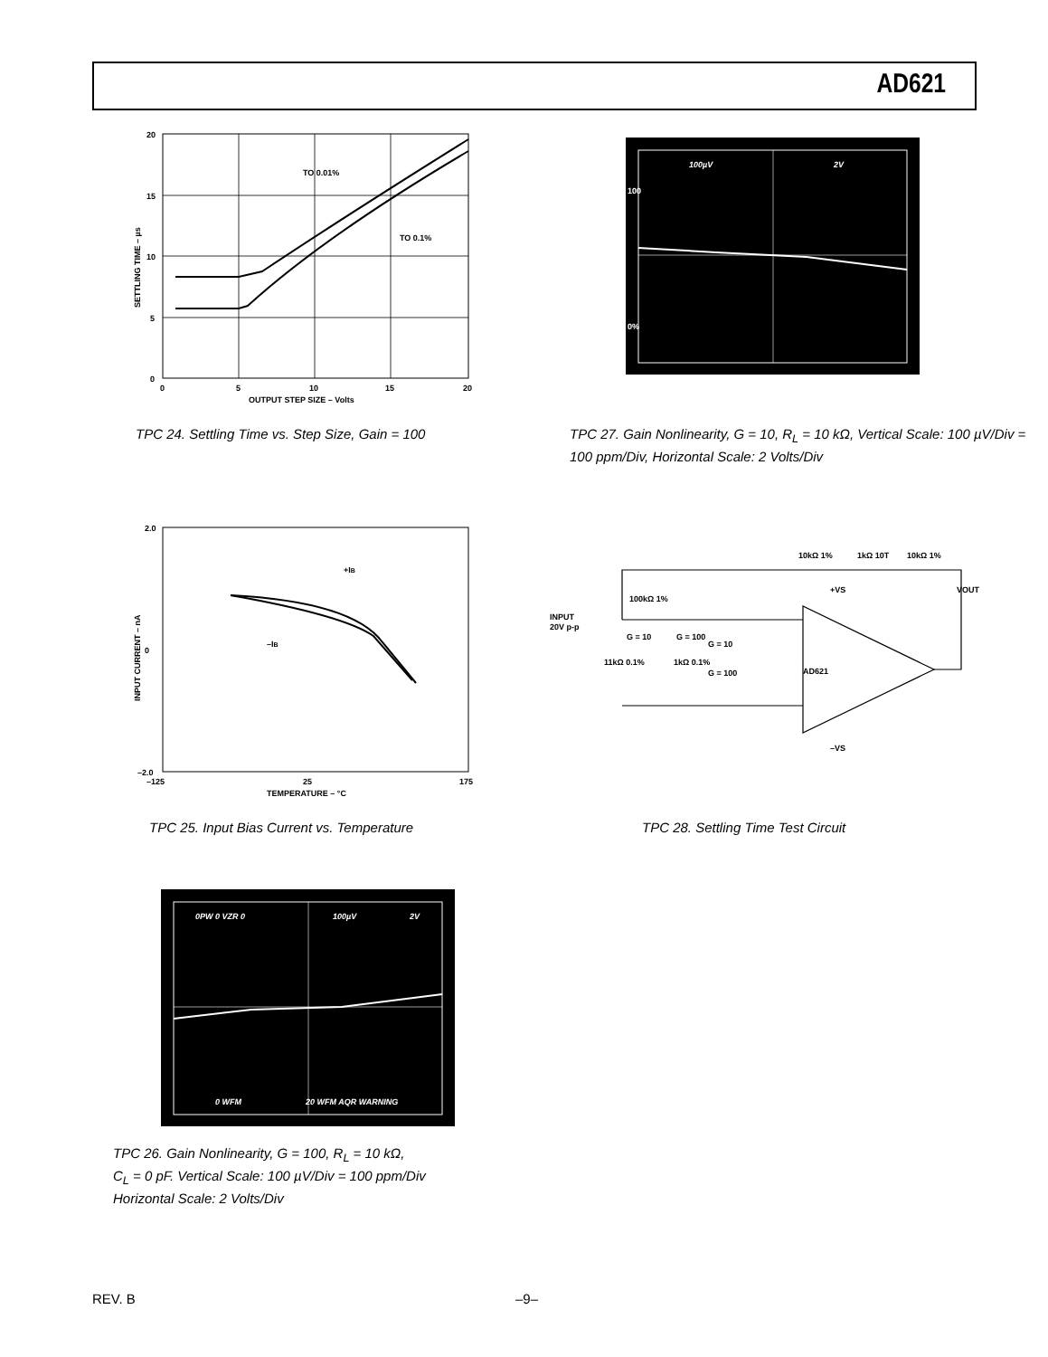AD621
TO 0.01%
TO 0.1%
20
15
10
5
0
0
5
10
15
20
OUTPUT STEP SIZE – Volts
SETTLING TIME – µs
TPC 24. Settling Time vs. Step Size, Gain = 100
100µV
2V
100
0%
TPC 27. Gain Nonlinearity, G = 10, R<sub>L</sub> = 10 kΩ, Vertical Scale: 100 µV/Div = 100 ppm/Div, Horizontal Scale: 2 Volts/Div
+IB
–IB
2.0
0
–2.0
–125
25
175
TEMPERATURE – °C
INPUT CURRENT – nA
TPC 25. Input Bias Current vs. Temperature
AD621
INPUT
20V p-p
10kΩ 1%
1kΩ 10T
10kΩ 1%
100kΩ 1%
G = 10
G = 100
11kΩ 0.1%
1kΩ 0.1%
G = 10
G = 100
+VS
–VS
VOUT
TPC 28. Settling Time Test Circuit
0PW 0 VZR 0
100µV
2V
0 WFM
20 WFM AQR WARNING
TPC 26. Gain Nonlinearity, G = 100, R<sub>L</sub> = 10 kΩ,
C<sub>L</sub> = 0 pF. Vertical Scale: 100 µV/Div = 100 ppm/Div
Horizontal Scale: 2 Volts/Div
REV. B –9–